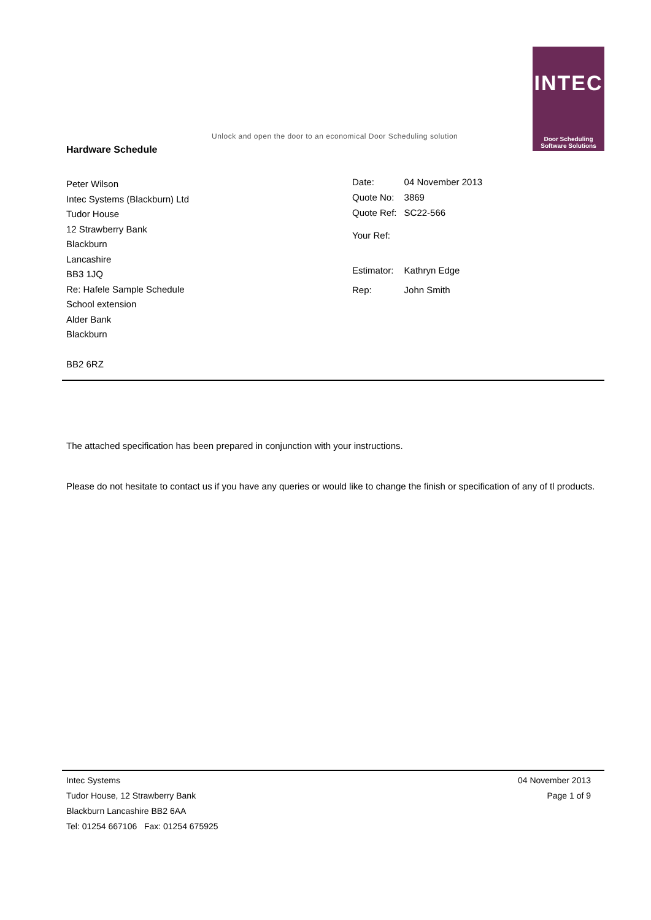Unlock and open the door to an economical Door Scheduling solution
Hardware Schedule
INTEC
Door Scheduling
Software Solutions
Peter Wilson
Intec Systems (Blackburn) Ltd
Tudor House
12 Strawberry Bank
Blackburn
Lancashire
BB3 1JQ
Re: Hafele Sample Schedule
School extension
Alder Bank
Blackburn
BB2 6RZ
| Date: | 04 November 2013 |
| Quote No: | 3869 |
| Quote Ref: | SC22-566 |
| Your Ref: | |
| Estimator: | Kathryn Edge |
| Rep: | John Smith |
The attached specification has been prepared in conjunction with your instructions.
Please do not hesitate to contact us if you have any queries or would like to change the finish or specification of any of tl products.
Intec Systems
Tudor House, 12 Strawberry Bank
Blackburn Lancashire BB2 6AA
Tel: 01254 667106 Fax: 01254 675925
04 November 2013
Page 1 of 9